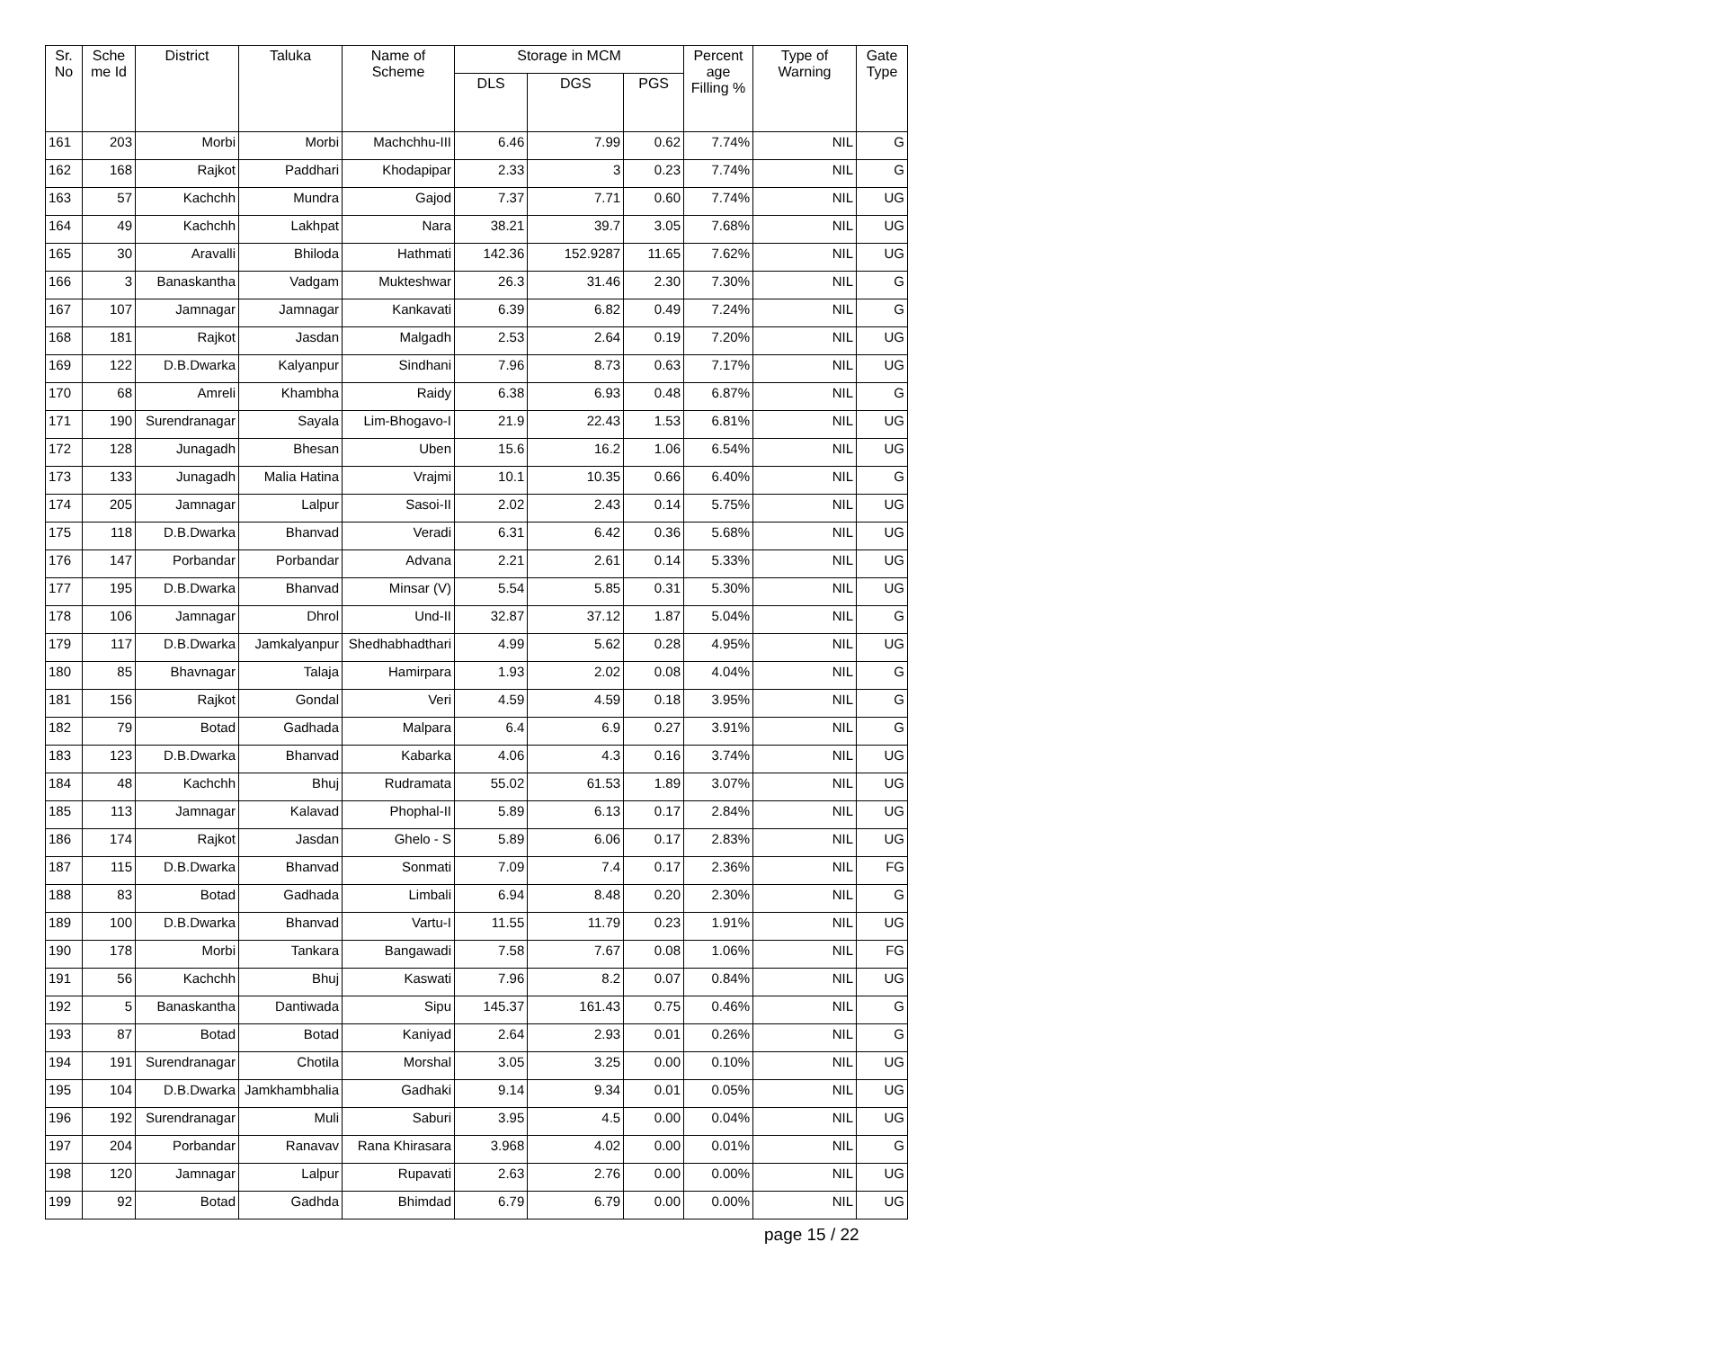| Sr. No | Sche me Id | District | Taluka | Name of Scheme | Storage in MCM | | | Percent age Filling % | Type of Warning | Gate Type |
| --- | --- | --- | --- | --- | --- | --- | --- | --- | --- | --- |
| | | | | | DLS | DGS | PGS | | | |
| 161 | 203 | Morbi | Morbi | Machchhu-III | 6.46 | 7.99 | 0.62 | 7.74% | NIL | G |
| 162 | 168 | Rajkot | Paddhari | Khodapipar | 2.33 | 3 | 0.23 | 7.74% | NIL | G |
| 163 | 57 | Kachchh | Mundra | Gajod | 7.37 | 7.71 | 0.60 | 7.74% | NIL | UG |
| 164 | 49 | Kachchh | Lakhpat | Nara | 38.21 | 39.7 | 3.05 | 7.68% | NIL | UG |
| 165 | 30 | Aravalli | Bhiloda | Hathmati | 142.36 | 152.9287 | 11.65 | 7.62% | NIL | UG |
| 166 | 3 | Banaskantha | Vadgam | Mukteshwar | 26.3 | 31.46 | 2.30 | 7.30% | NIL | G |
| 167 | 107 | Jamnagar | Jamnagar | Kankavati | 6.39 | 6.82 | 0.49 | 7.24% | NIL | G |
| 168 | 181 | Rajkot | Jasdan | Malgadh | 2.53 | 2.64 | 0.19 | 7.20% | NIL | UG |
| 169 | 122 | D.B.Dwarka | Kalyanpur | Sindhani | 7.96 | 8.73 | 0.63 | 7.17% | NIL | UG |
| 170 | 68 | Amreli | Khambha | Raidy | 6.38 | 6.93 | 0.48 | 6.87% | NIL | G |
| 171 | 190 | Surendranagar | Sayala | Lim-Bhogavo-I | 21.9 | 22.43 | 1.53 | 6.81% | NIL | UG |
| 172 | 128 | Junagadh | Bhesan | Uben | 15.6 | 16.2 | 1.06 | 6.54% | NIL | UG |
| 173 | 133 | Junagadh | Malia Hatina | Vrajmi | 10.1 | 10.35 | 0.66 | 6.40% | NIL | G |
| 174 | 205 | Jamnagar | Lalpur | Sasoi-II | 2.02 | 2.43 | 0.14 | 5.75% | NIL | UG |
| 175 | 118 | D.B.Dwarka | Bhanvad | Veradi | 6.31 | 6.42 | 0.36 | 5.68% | NIL | UG |
| 176 | 147 | Porbandar | Porbandar | Advana | 2.21 | 2.61 | 0.14 | 5.33% | NIL | UG |
| 177 | 195 | D.B.Dwarka | Bhanvad | Minsar (V) | 5.54 | 5.85 | 0.31 | 5.30% | NIL | UG |
| 178 | 106 | Jamnagar | Dhrol | Und-II | 32.87 | 37.12 | 1.87 | 5.04% | NIL | G |
| 179 | 117 | D.B.Dwarka | Jamkalyanpur | Shedhabhadthari | 4.99 | 5.62 | 0.28 | 4.95% | NIL | UG |
| 180 | 85 | Bhavnagar | Talaja | Hamirpara | 1.93 | 2.02 | 0.08 | 4.04% | NIL | G |
| 181 | 156 | Rajkot | Gondal | Veri | 4.59 | 4.59 | 0.18 | 3.95% | NIL | G |
| 182 | 79 | Botad | Gadhada | Malpara | 6.4 | 6.9 | 0.27 | 3.91% | NIL | G |
| 183 | 123 | D.B.Dwarka | Bhanvad | Kabarka | 4.06 | 4.3 | 0.16 | 3.74% | NIL | UG |
| 184 | 48 | Kachchh | Bhuj | Rudramata | 55.02 | 61.53 | 1.89 | 3.07% | NIL | UG |
| 185 | 113 | Jamnagar | Kalavad | Phophal-II | 5.89 | 6.13 | 0.17 | 2.84% | NIL | UG |
| 186 | 174 | Rajkot | Jasdan | Ghelo - S | 5.89 | 6.06 | 0.17 | 2.83% | NIL | UG |
| 187 | 115 | D.B.Dwarka | Bhanvad | Sonmati | 7.09 | 7.4 | 0.17 | 2.36% | NIL | FG |
| 188 | 83 | Botad | Gadhada | Limbali | 6.94 | 8.48 | 0.20 | 2.30% | NIL | G |
| 189 | 100 | D.B.Dwarka | Bhanvad | Vartu-I | 11.55 | 11.79 | 0.23 | 1.91% | NIL | UG |
| 190 | 178 | Morbi | Tankara | Bangawadi | 7.58 | 7.67 | 0.08 | 1.06% | NIL | FG |
| 191 | 56 | Kachchh | Bhuj | Kaswati | 7.96 | 8.2 | 0.07 | 0.84% | NIL | UG |
| 192 | 5 | Banaskantha | Dantiwada | Sipu | 145.37 | 161.43 | 0.75 | 0.46% | NIL | G |
| 193 | 87 | Botad | Botad | Kaniyad | 2.64 | 2.93 | 0.01 | 0.26% | NIL | G |
| 194 | 191 | Surendranagar | Chotila | Morshal | 3.05 | 3.25 | 0.00 | 0.10% | NIL | UG |
| 195 | 104 | D.B.Dwarka | Jamkhambhalia | Gadhaki | 9.14 | 9.34 | 0.01 | 0.05% | NIL | UG |
| 196 | 192 | Surendranagar | Muli | Saburi | 3.95 | 4.5 | 0.00 | 0.04% | NIL | UG |
| 197 | 204 | Porbandar | Ranavav | Rana Khirasara | 3.968 | 4.02 | 0.00 | 0.01% | NIL | G |
| 198 | 120 | Jamnagar | Lalpur | Rupavati | 2.63 | 2.76 | 0.00 | 0.00% | NIL | UG |
| 199 | 92 | Botad | Gadhda | Bhimdad | 6.79 | 6.79 | 0.00 | 0.00% | NIL | UG |
page 15 / 22